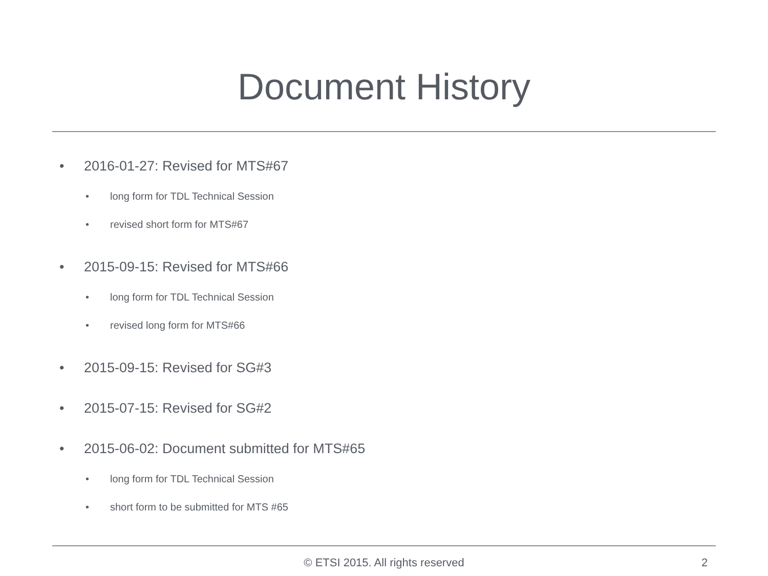Document History
• 2016-01-27: Revised for MTS#67
• long form for TDL Technical Session
• revised short form for MTS#67
• 2015-09-15: Revised for MTS#66
• long form for TDL Technical Session
• revised long form for MTS#66
• 2015-09-15: Revised for SG#3
• 2015-07-15: Revised for SG#2
• 2015-06-02: Document submitted for MTS#65
• long form for TDL Technical Session
• short form to be submitted for MTS #65
© ETSI 2015. All rights reserved 2